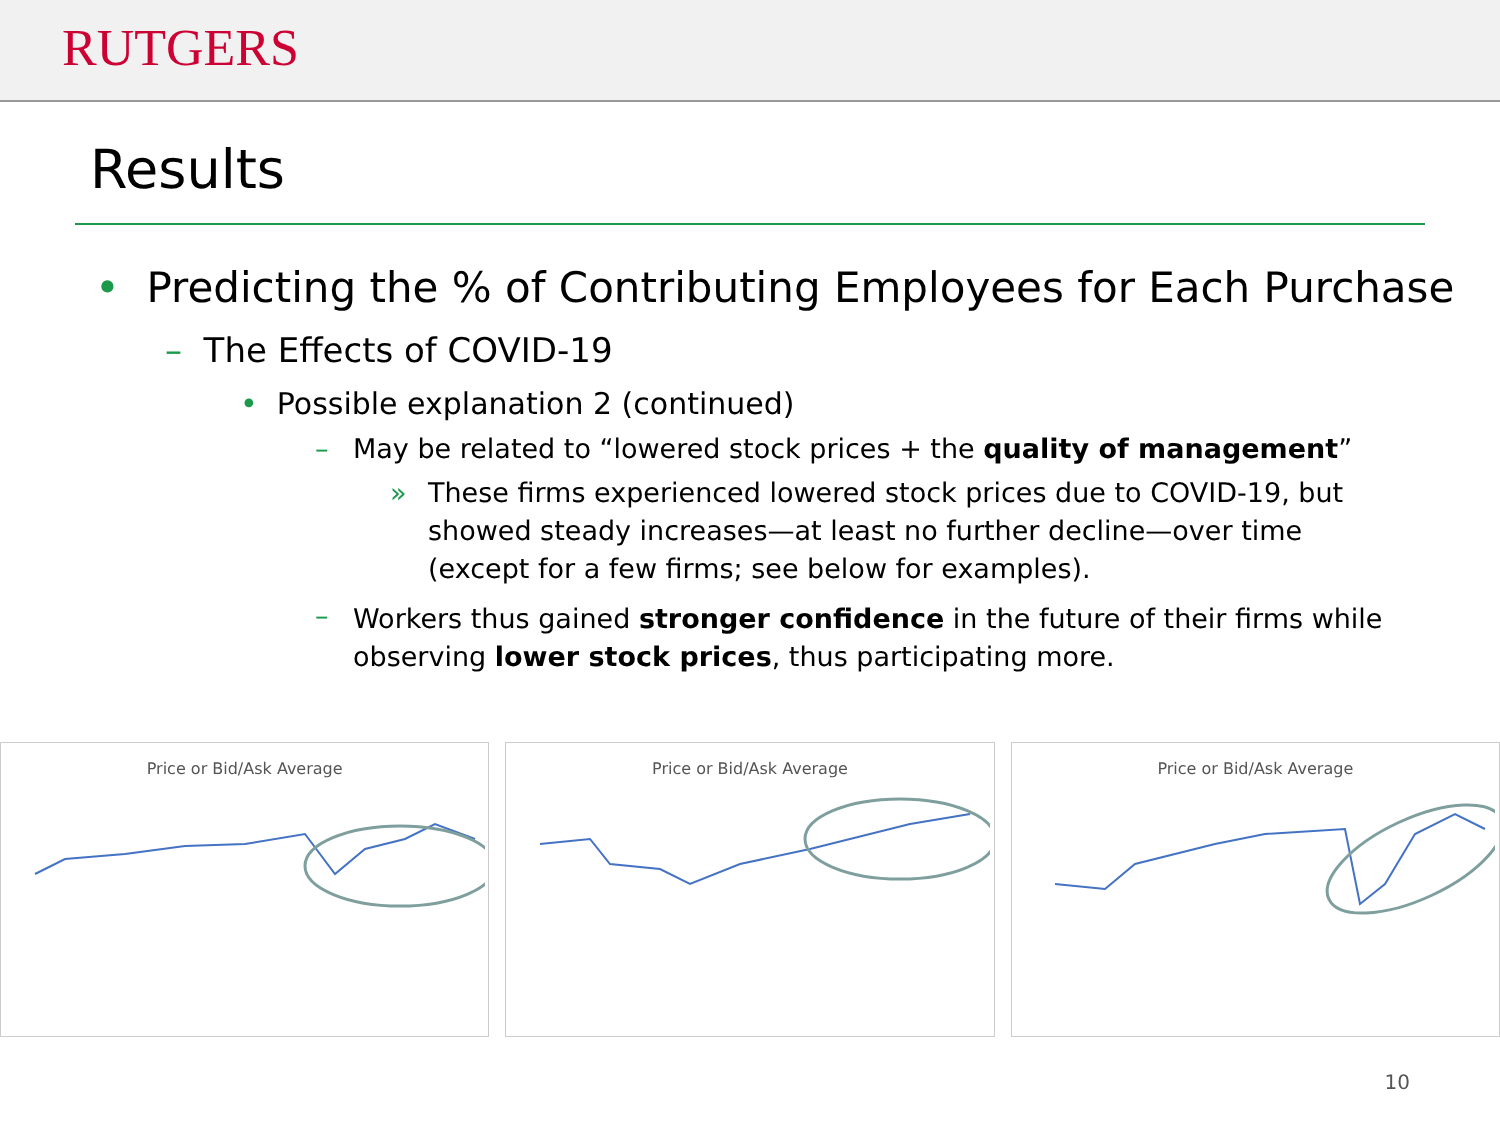RUTGERS
Results
• Predicting the % of Contributing Employees for Each Purchase
– The Effects of COVID-19
• Possible explanation 2 (continued)
– May be related to “lowered stock prices + the quality of management”
» These firms experienced lowered stock prices due to COVID-19, but showed steady increases—at least no further decline—over time (except for a few firms; see below for examples).
– Workers thus gained stronger confidence in the future of their firms while observing lower stock prices, thus participating more.
Price or Bid/Ask Average Price or Bid/Ask Average Price or Bid/Ask Average
10